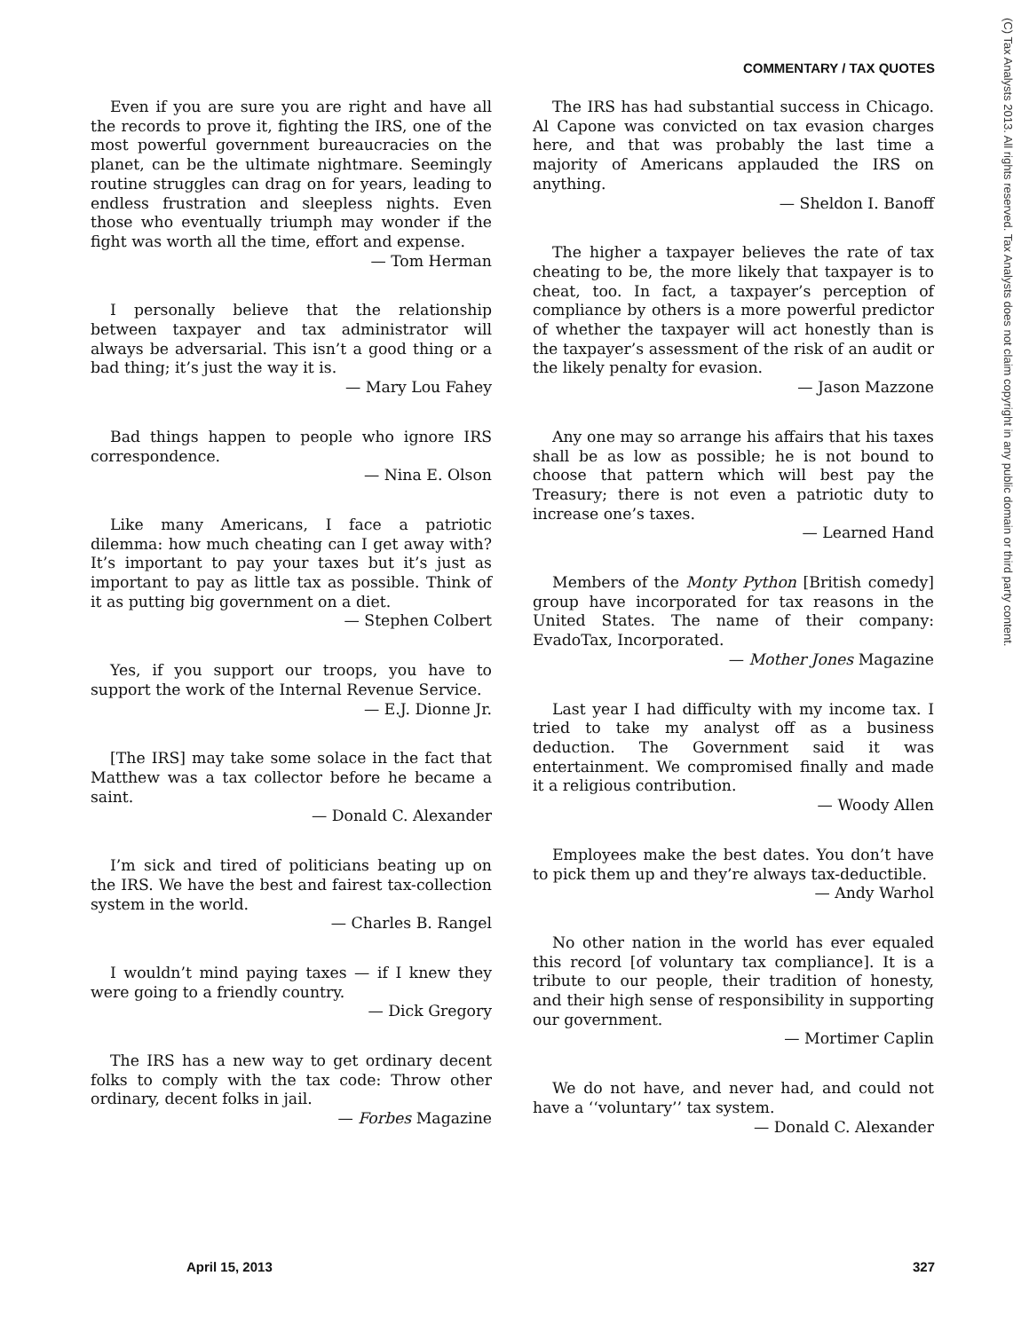COMMENTARY / TAX QUOTES
Even if you are sure you are right and have all the records to prove it, fighting the IRS, one of the most powerful government bureaucracies on the planet, can be the ultimate nightmare. Seemingly routine struggles can drag on for years, leading to endless frustration and sleepless nights. Even those who eventually triumph may wonder if the fight was worth all the time, effort and expense.
— Tom Herman
I personally believe that the relationship between taxpayer and tax administrator will always be adversarial. This isn’t a good thing or a bad thing; it’s just the way it is.
— Mary Lou Fahey
Bad things happen to people who ignore IRS correspondence.
— Nina E. Olson
Like many Americans, I face a patriotic dilemma: how much cheating can I get away with? It’s important to pay your taxes but it’s just as important to pay as little tax as possible. Think of it as putting big government on a diet.
— Stephen Colbert
Yes, if you support our troops, you have to support the work of the Internal Revenue Service.
— E.J. Dionne Jr.
[The IRS] may take some solace in the fact that Matthew was a tax collector before he became a saint.
— Donald C. Alexander
I’m sick and tired of politicians beating up on the IRS. We have the best and fairest tax-collection system in the world.
— Charles B. Rangel
I wouldn’t mind paying taxes — if I knew they were going to a friendly country.
— Dick Gregory
The IRS has a new way to get ordinary decent folks to comply with the tax code: Throw other ordinary, decent folks in jail.
— Forbes Magazine
The IRS has had substantial success in Chicago. Al Capone was convicted on tax evasion charges here, and that was probably the last time a majority of Americans applauded the IRS on anything.
— Sheldon I. Banoff
The higher a taxpayer believes the rate of tax cheating to be, the more likely that taxpayer is to cheat, too. In fact, a taxpayer’s perception of compliance by others is a more powerful predictor of whether the taxpayer will act honestly than is the taxpayer’s assessment of the risk of an audit or the likely penalty for evasion.
— Jason Mazzone
Any one may so arrange his affairs that his taxes shall be as low as possible; he is not bound to choose that pattern which will best pay the Treasury; there is not even a patriotic duty to increase one’s taxes.
— Learned Hand
Members of the Monty Python [British comedy] group have incorporated for tax reasons in the United States. The name of their company: EvadoTax, Incorporated.
— Mother Jones Magazine
Last year I had difficulty with my income tax. I tried to take my analyst off as a business deduction. The Government said it was entertainment. We compromised finally and made it a religious contribution.
— Woody Allen
Employees make the best dates. You don’t have to pick them up and they’re always tax-deductible.
— Andy Warhol
No other nation in the world has ever equaled this record [of voluntary tax compliance]. It is a tribute to our people, their tradition of honesty, and their high sense of responsibility in supporting our government.
— Mortimer Caplin
We do not have, and never had, and could not have a ‘‘voluntary’’ tax system.
— Donald C. Alexander
(C) Tax Analysts 2013. All rights reserved. Tax Analysts does not claim copyright in any public domain or third party content.
April 15, 2013 327